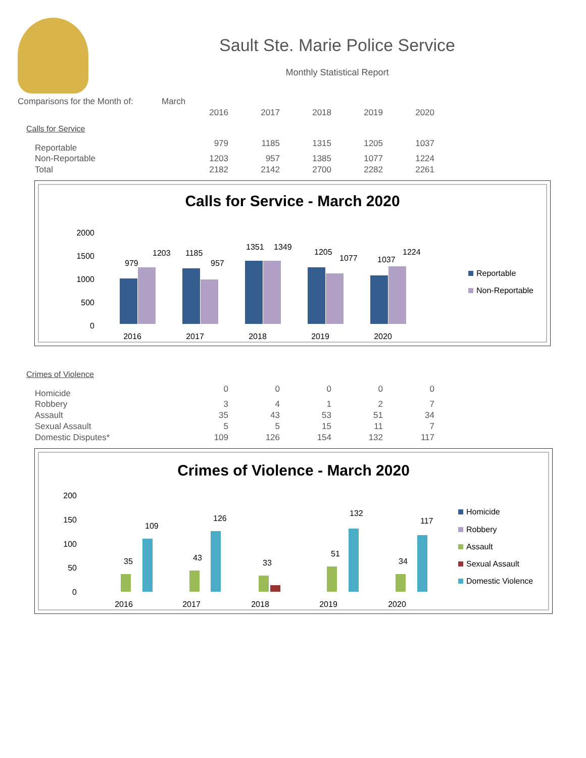Sault Ste. Marie Police Service
Monthly Statistical Report
| Comparisons for the Month of: | March | | | | | |
| | | 2016 | 2017 | 2018 | 2019 | 2020 |
| Calls for Service | | | | | | |
| Reportable | | 979 | 1185 | 1315 | 1205 | 1037 |
| Non-Reportable | | 1203 | 957 | 1385 | 1077 | 1224 |
| Total | | 2182 | 2142 | 2700 | 2282 | 2261 |
Calls for Service - March 2020
2000
1500
1000
500
0
2016
2017
2018
2019
2020
979
1203
1185
957
1351
1349
1205
1077
1037
1224
Reportable
Non-Reportable
| Crimes of Violence | | | | | | |
| Homicide | | 0 | 0 | 0 | 0 | 0 |
| Robbery | | 3 | 4 | 1 | 2 | 7 |
| Assault | | 35 | 43 | 53 | 51 | 34 |
| Sexual Assault | | 5 | 5 | 15 | 11 | 7 |
| Domestic Disputes* | | 109 | 126 | 154 | 132 | 117 |
Crimes of Violence - March 2020
200
150
100
50
0
2016
2017
2018
2019
2020
109
126
132
117
35
43
33
51
34
Homicide
Robbery
Assault
Sexual Assault
Domestic Violence